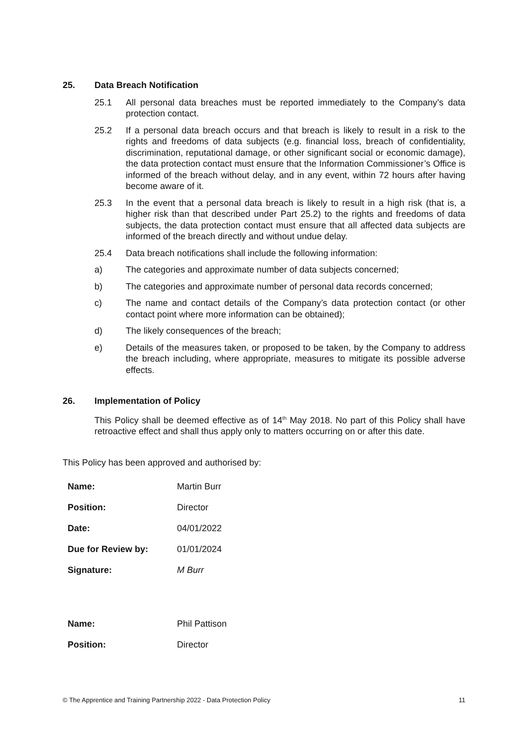25. Data Breach Notification
25.1 All personal data breaches must be reported immediately to the Company’s data protection contact.
25.2 If a personal data breach occurs and that breach is likely to result in a risk to the rights and freedoms of data subjects (e.g. financial loss, breach of confidentiality, discrimination, reputational damage, or other significant social or economic damage), the data protection contact must ensure that the Information Commissioner’s Office is informed of the breach without delay, and in any event, within 72 hours after having become aware of it.
25.3 In the event that a personal data breach is likely to result in a high risk (that is, a higher risk than that described under Part 25.2) to the rights and freedoms of data subjects, the data protection contact must ensure that all affected data subjects are informed of the breach directly and without undue delay.
25.4 Data breach notifications shall include the following information:
a) The categories and approximate number of data subjects concerned;
b) The categories and approximate number of personal data records concerned;
c) The name and contact details of the Company’s data protection contact (or other contact point where more information can be obtained);
d) The likely consequences of the breach;
e) Details of the measures taken, or proposed to be taken, by the Company to address the breach including, where appropriate, measures to mitigate its possible adverse effects.
26. Implementation of Policy
This Policy shall be deemed effective as of 14<sup>th</sup> May 2018. No part of this Policy shall have retroactive effect and shall thus apply only to matters occurring on or after this date.
This Policy has been approved and authorised by:
| Name: | Martin Burr |
| Position: | Director |
| Date: | 04/01/2022 |
| Due for Review by: | 01/01/2024 |
| Signature: | M Burr |
| Name: | Phil Pattison |
| Position: | Director |
© The Apprentice and Training Partnership 2022 - Data Protection Policy 11